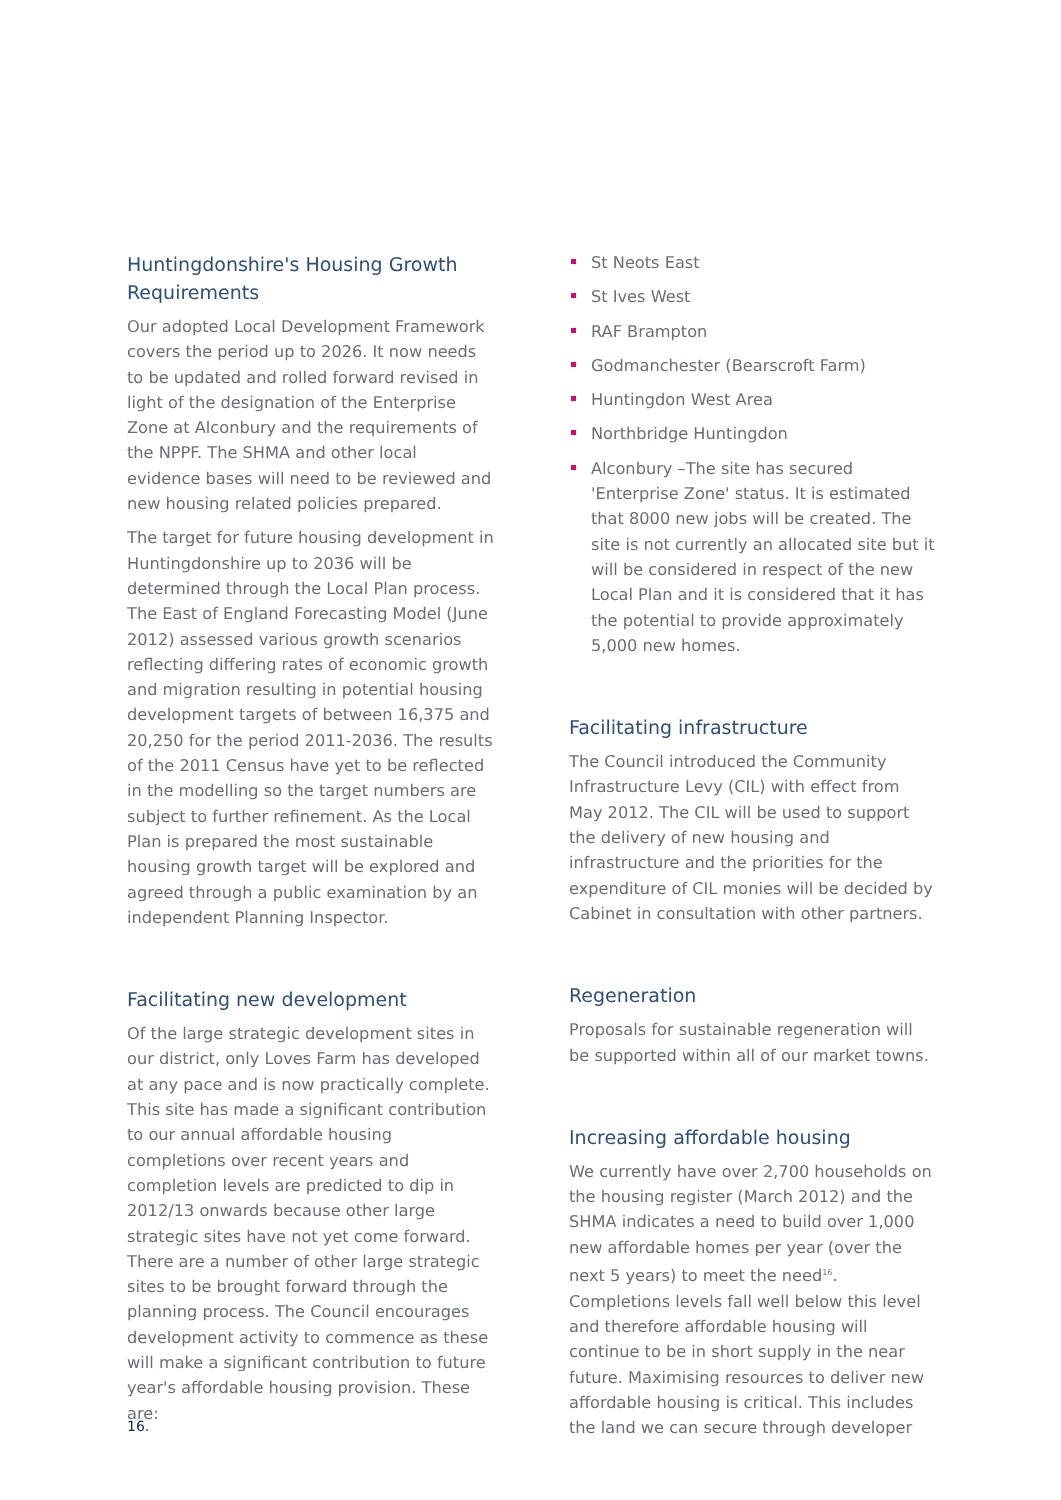Huntingdonshire's Housing Growth Requirements
Our adopted Local Development Framework covers the period up to 2026. It now needs to be updated and rolled forward revised in light of the designation of the Enterprise Zone at Alconbury and the requirements of the NPPF. The SHMA and other local evidence bases will need to be reviewed and new housing related policies prepared.
The target for future housing development in Huntingdonshire up to 2036 will be determined through the Local Plan process. The East of England Forecasting Model (June 2012) assessed various growth scenarios reflecting differing rates of economic growth and migration resulting in potential housing development targets of between 16,375 and 20,250 for the period 2011-2036. The results of the 2011 Census have yet to be reflected in the modelling so the target numbers are subject to further refinement. As the Local Plan is prepared the most sustainable housing growth target will be explored and agreed through a public examination by an independent Planning Inspector.
Facilitating new development
Of the large strategic development sites in our district, only Loves Farm has developed at any pace and is now practically complete. This site has made a significant contribution to our annual affordable housing completions over recent years and completion levels are predicted to dip in 2012/13 onwards because other large strategic sites have not yet come forward. There are a number of other large strategic sites to be brought forward through the planning process. The Council encourages development activity to commence as these will make a significant contribution to future year's affordable housing provision. These are:
St Neots East
St Ives West
RAF Brampton
Godmanchester (Bearscroft Farm)
Huntingdon West Area
Northbridge Huntingdon
Alconbury –The site has secured 'Enterprise Zone' status. It is estimated that 8000 new jobs will be created. The site is not currently an allocated site but it will be considered in respect of the new Local Plan and it is considered that it has the potential to provide approximately 5,000 new homes.
Facilitating infrastructure
The Council introduced the Community Infrastructure Levy (CIL) with effect from May 2012. The CIL will be used to support the delivery of new housing and infrastructure and the priorities for the expenditure of CIL monies will be decided by Cabinet in consultation with other partners.
Regeneration
Proposals for sustainable regeneration will be supported within all of our market towns.
Increasing affordable housing
We currently have over 2,700 households on the housing register (March 2012) and the SHMA indicates a need to build over 1,000 new affordable homes per year (over the next 5 years) to meet the need<sup>16</sup>. Completions levels fall well below this level and therefore affordable housing will continue to be in short supply in the near future. Maximising resources to deliver new affordable housing is critical. This includes the land we can secure through developer
16.